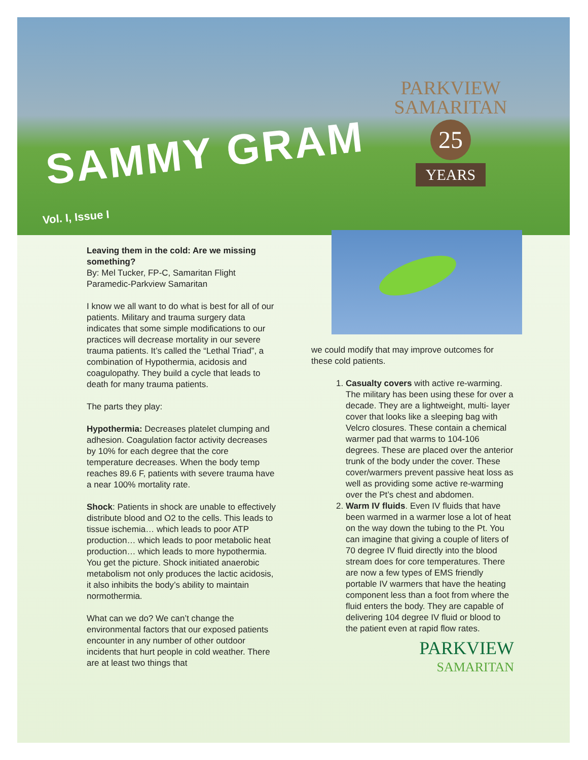SAMMY GRAM
PARKVIEW
SAMARITAN
25
YEARS
Vol. I, Issue I
Leaving them in the cold: Are we missing something?
By: Mel Tucker, FP-C, Samaritan Flight Paramedic-Parkview Samaritan
I know we all want to do what is best for all of our patients. Military and trauma surgery data indicates that some simple modifications to our practices will decrease mortality in our severe trauma patients. It’s called the “Lethal Triad”, a combination of Hypothermia, acidosis and coagulopathy. They build a cycle that leads to death for many trauma patients.
The parts they play:
Hypothermia: Decreases platelet clumping and adhesion. Coagulation factor activity decreases by 10% for each degree that the core temperature decreases. When the body temp reaches 89.6 F, patients with severe trauma have a near 100% mortality rate.
Shock: Patients in shock are unable to effectively distribute blood and O2 to the cells. This leads to tissue ischemia… which leads to poor ATP production… which leads to poor metabolic heat production… which leads to more hypothermia. You get the picture. Shock initiated anaerobic metabolism not only produces the lactic acidosis, it also inhibits the body’s ability to maintain normothermia.
What can we do? We can’t change the environmental factors that our exposed patients encounter in any number of other outdoor incidents that hurt people in cold weather. There are at least two things that
we could modify that may improve outcomes for these cold patients.
1. Casualty covers with active re-warming. The military has been using these for over a decade. They are a lightweight, multi- layer cover that looks like a sleeping bag with Velcro closures. These contain a chemical warmer pad that warms to 104-106 degrees. These are placed over the anterior trunk of the body under the cover. These cover/warmers prevent passive heat loss as well as providing some active re-warming over the Pt’s chest and abdomen.
2. Warm IV fluids. Even IV fluids that have been warmed in a warmer lose a lot of heat on the way down the tubing to the Pt. You can imagine that giving a couple of liters of 70 degree IV fluid directly into the blood stream does for core temperatures. There are now a few types of EMS friendly portable IV warmers that have the heating component less than a foot from where the fluid enters the body. They are capable of delivering 104 degree IV fluid or blood to the patient even at rapid flow rates.
PARKVIEW
SAMARITAN